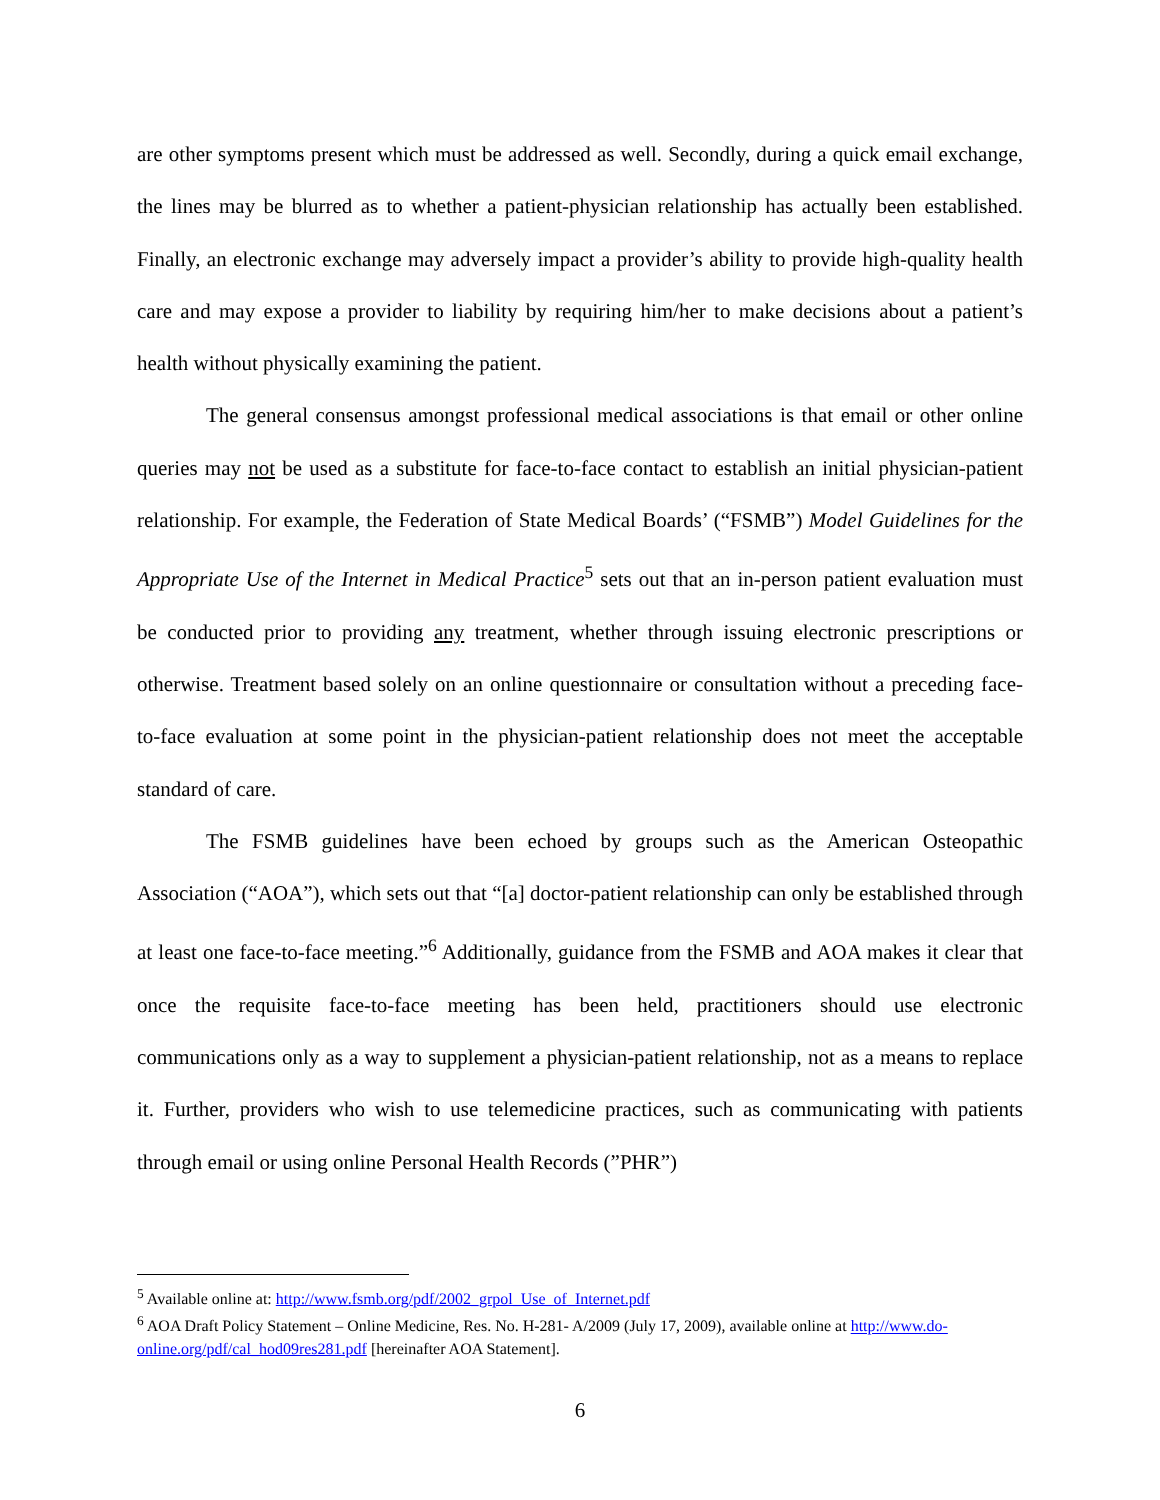are other symptoms present which must be addressed as well. Secondly, during a quick email exchange, the lines may be blurred as to whether a patient-physician relationship has actually been established. Finally, an electronic exchange may adversely impact a provider’s ability to provide high-quality health care and may expose a provider to liability by requiring him/her to make decisions about a patient’s health without physically examining the patient.
The general consensus amongst professional medical associations is that email or other online queries may not be used as a substitute for face-to-face contact to establish an initial physician-patient relationship. For example, the Federation of State Medical Boards’ (“FSMB”) Model Guidelines for the Appropriate Use of the Internet in Medical Practice<sup>5</sup> sets out that an in-person patient evaluation must be conducted prior to providing any treatment, whether through issuing electronic prescriptions or otherwise. Treatment based solely on an online questionnaire or consultation without a preceding face-to-face evaluation at some point in the physician-patient relationship does not meet the acceptable standard of care.
The FSMB guidelines have been echoed by groups such as the American Osteopathic Association (“AOA”), which sets out that “[a] doctor-patient relationship can only be established through at least one face-to-face meeting.”<sup>6</sup> Additionally, guidance from the FSMB and AOA makes it clear that once the requisite face-to-face meeting has been held, practitioners should use electronic communications only as a way to supplement a physician-patient relationship, not as a means to replace it. Further, providers who wish to use telemedicine practices, such as communicating with patients through email or using online Personal Health Records (”PHR”)
<sup>5</sup> Available online at: http://www.fsmb.org/pdf/2002_grpol_Use_of_Internet.pdf
<sup>6</sup> AOA Draft Policy Statement – Online Medicine, Res. No. H-281- A/2009 (July 17, 2009), available online at http://www.do-online.org/pdf/cal_hod09res281.pdf [hereinafter AOA Statement].
6